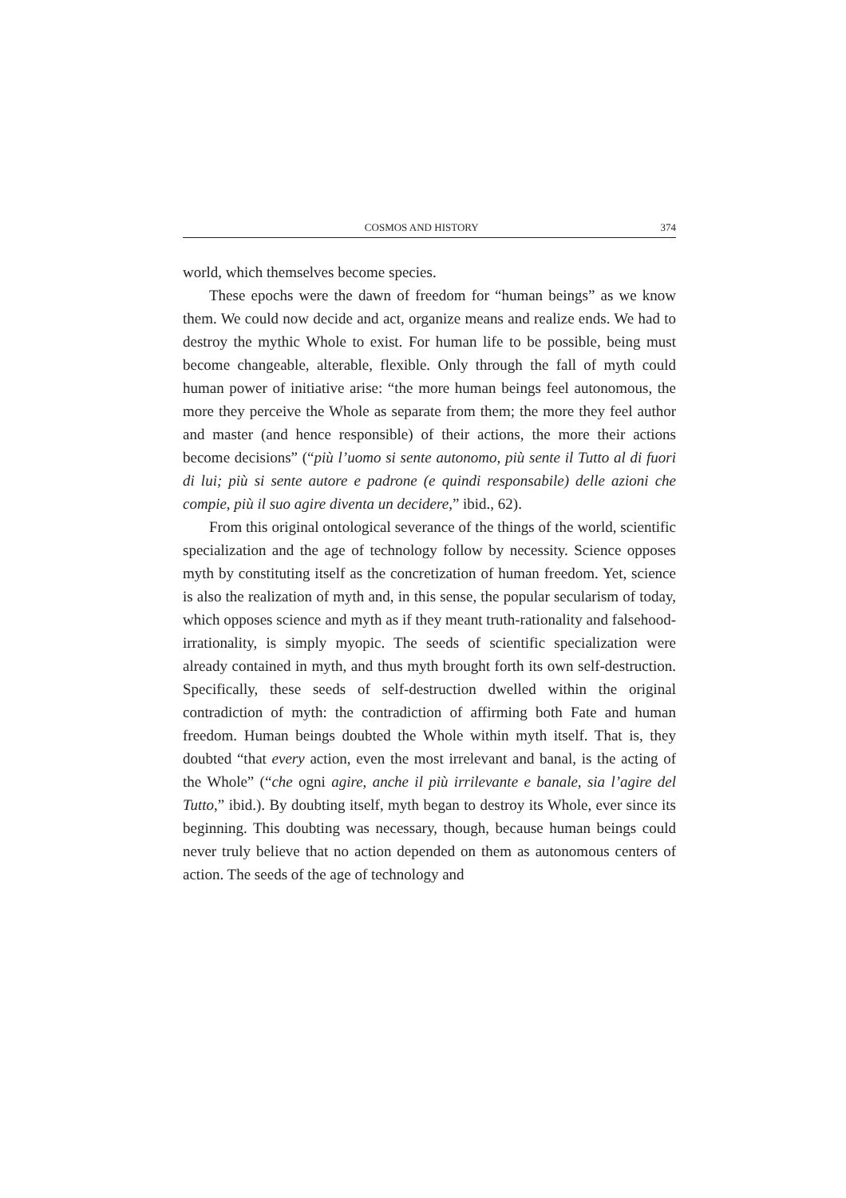COSMOS AND HISTORY 374
world, which themselves become species.
These epochs were the dawn of freedom for “human beings” as we know them. We could now decide and act, organize means and realize ends. We had to destroy the mythic Whole to exist. For human life to be possible, being must become changeable, alterable, flexible. Only through the fall of myth could human power of initiative arise: “the more human beings feel autonomous, the more they perceive the Whole as separate from them; the more they feel author and master (and hence responsible) of their actions, the more their actions become decisions” (“più l’uomo si sente autonomo, più sente il Tutto al di fuori di lui; più si sente autore e padrone (e quindi responsabile) delle azioni che compie, più il suo agire diventa un decidere,” ibid., 62).
From this original ontological severance of the things of the world, scientific specialization and the age of technology follow by necessity. Science opposes myth by constituting itself as the concretization of human freedom. Yet, science is also the realization of myth and, in this sense, the popular secularism of today, which opposes science and myth as if they meant truth-rationality and falsehood-irrationality, is simply myopic. The seeds of scientific specialization were already contained in myth, and thus myth brought forth its own self-destruction. Specifically, these seeds of self-destruction dwelled within the original contradiction of myth: the contradiction of affirming both Fate and human freedom. Human beings doubted the Whole within myth itself. That is, they doubted “that every action, even the most irrelevant and banal, is the acting of the Whole” (“che ogni agire, anche il più irrilevante e banale, sia l’agire del Tutto,” ibid.). By doubting itself, myth began to destroy its Whole, ever since its beginning. This doubting was necessary, though, because human beings could never truly believe that no action depended on them as autonomous centers of action. The seeds of the age of technology and